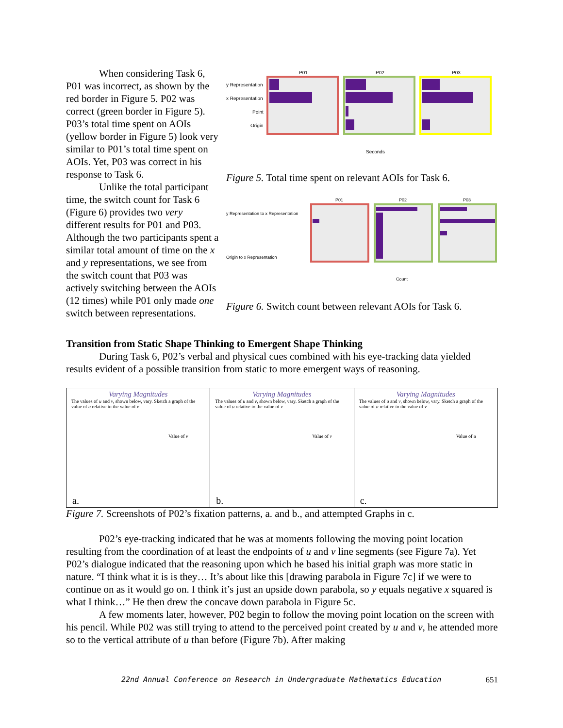When considering Task 6, P01 was incorrect, as shown by the red border in Figure 5. P02 was correct (green border in Figure 5). P03’s total time spent on AOIs (yellow border in Figure 5) look very similar to P01’s total time spent on AOIs. Yet, P03 was correct in his response to Task 6.
Unlike the total participant time, the switch count for Task 6 (Figure 6) provides two very different results for P01 and P03. Although the two participants spent a similar total amount of time on the x and y representations, we see from the switch count that P03 was actively switching between the AOIs (12 times) while P01 only made one switch between representations.
y Representation
x Representation
Point
Origin
P01
P02
P03
Seconds
Figure 5. Total time spent on relevant AOIs for Task 6.
y Representation to x Representation
Origin to x Representation
P01
P02
P03
Count
Figure 6. Switch count between relevant AOIs for Task 6.
Transition from Static Shape Thinking to Emergent Shape Thinking
During Task 6, P02’s verbal and physical cues combined with his eye-tracking data yielded results evident of a possible transition from static to more emergent ways of reasoning.
Varying Magnitudes
The values of u and v, shown below, vary. Sketch a graph of the value of u relative to the value of v
Value of v
a.
Varying Magnitudes
The values of u and v, shown below, vary. Sketch a graph of the value of u relative to the value of v
Value of v
b.
Varying Magnitudes
The values of u and v, shown below, vary. Sketch a graph of the value of u relative to the value of v
Value of u
c.
Figure 7. Screenshots of P02’s fixation patterns, a. and b., and attempted Graphs in c.
P02’s eye-tracking indicated that he was at moments following the moving point location resulting from the coordination of at least the endpoints of u and v line segments (see Figure 7a). Yet P02’s dialogue indicated that the reasoning upon which he based his initial graph was more static in nature. “I think what it is is they… It’s about like this [drawing parabola in Figure 7c] if we were to continue on as it would go on. I think it’s just an upside down parabola, so y equals negative x squared is what I think…” He then drew the concave down parabola in Figure 5c.
A few moments later, however, P02 begin to follow the moving point location on the screen with his pencil. While P02 was still trying to attend to the perceived point created by u and v, he attended more so to the vertical attribute of u than before (Figure 7b). After making
22nd Annual Conference on Research in Undergraduate Mathematics Education 651